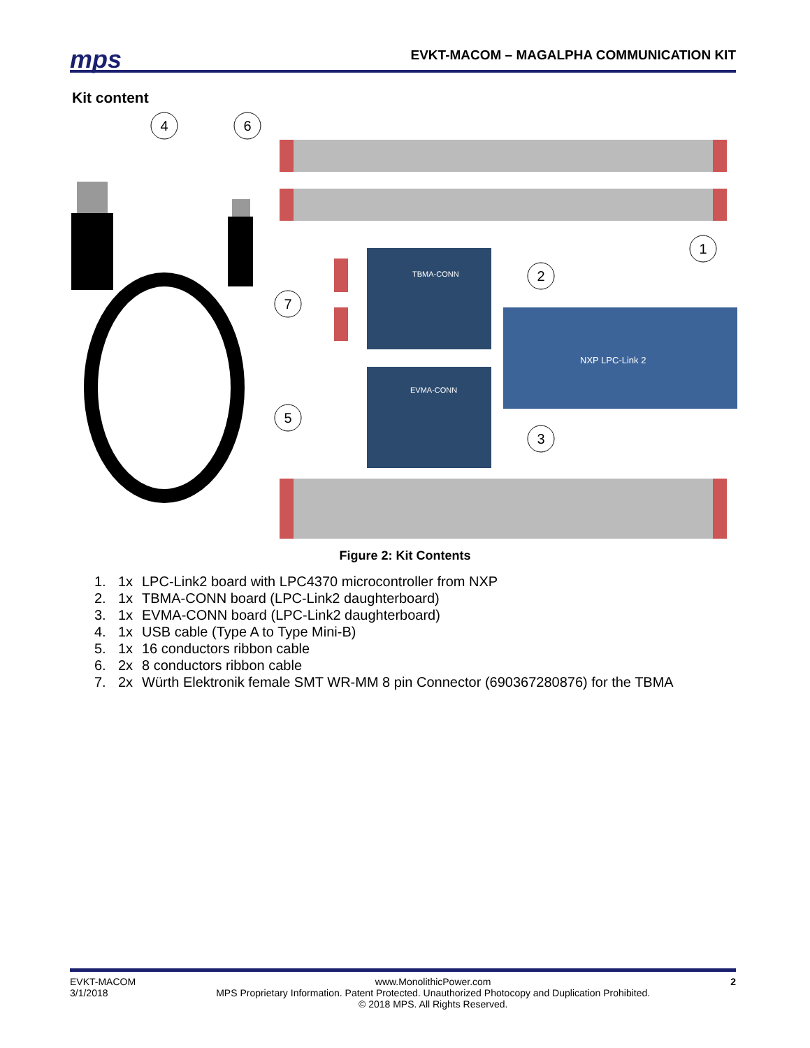mps EVKT-MACOM – MAGALPHA COMMUNICATION KIT
Kit content
TBMA-CONN
EVMA-CONN
NXP LPC-Link 2
4
6
1
2
3
5
7
Figure 2: Kit Contents
1. 1x LPC-Link2 board with LPC4370 microcontroller from NXP
2. 1x TBMA-CONN board (LPC-Link2 daughterboard)
3. 1x EVMA-CONN board (LPC-Link2 daughterboard)
4. 1x USB cable (Type A to Type Mini-B)
5. 1x 16 conductors ribbon cable
6. 2x 8 conductors ribbon cable
7. 2x Würth Elektronik female SMT WR-MM 8 pin Connector (690367280876) for the TBMA
EVKT-MACOM
3/1/2018 www.MonolithicPower.com
MPS Proprietary Information. Patent Protected. Unauthorized Photocopy and Duplication Prohibited.
© 2018 MPS. All Rights Reserved. 2